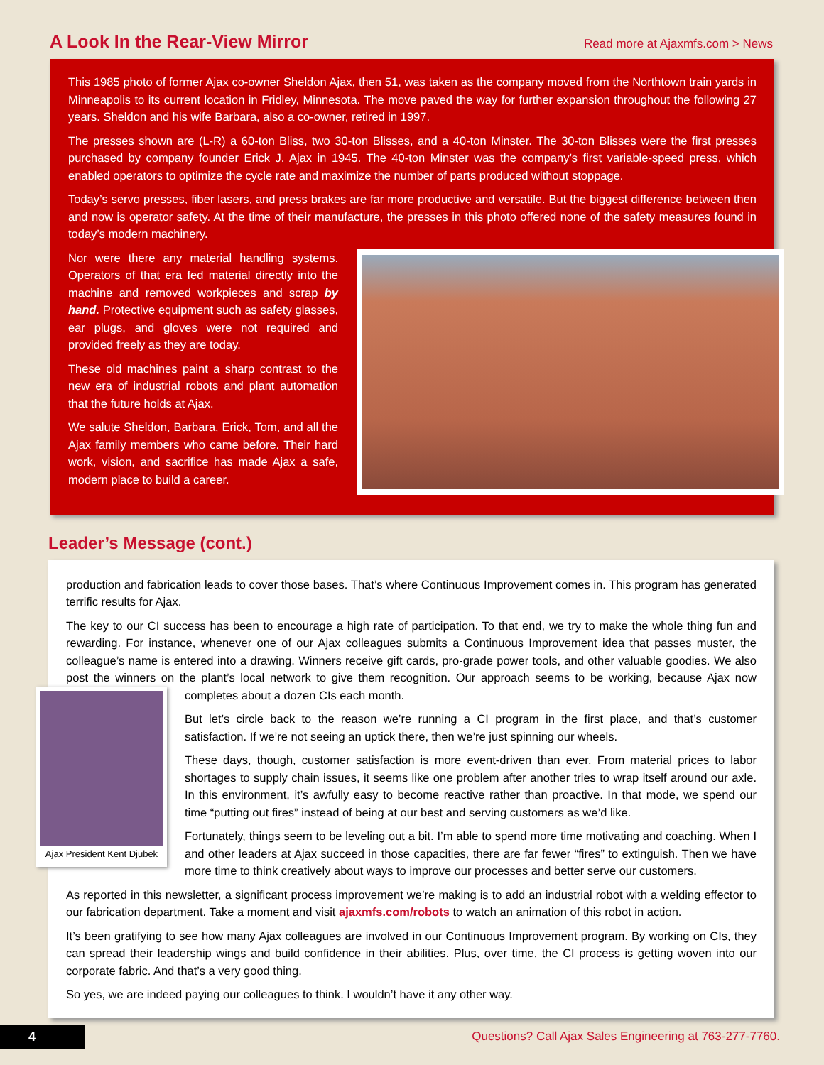A Look In the Rear-View Mirror
Read more at Ajaxmfs.com > News
This 1985 photo of former Ajax co-owner Sheldon Ajax, then 51, was taken as the company moved from the Northtown train yards in Minneapolis to its current location in Fridley, Minnesota. The move paved the way for further expansion throughout the following 27 years. Sheldon and his wife Barbara, also a co-owner, retired in 1997.
The presses shown are (L-R) a 60-ton Bliss, two 30-ton Blisses, and a 40-ton Minster. The 30-ton Blisses were the first presses purchased by company founder Erick J. Ajax in 1945. The 40-ton Minster was the company’s first variable-speed press, which enabled operators to optimize the cycle rate and maximize the number of parts produced without stoppage.
Today’s servo presses, fiber lasers, and press brakes are far more productive and versatile. But the biggest difference between then and now is operator safety. At the time of their manufacture, the presses in this photo offered none of the safety measures found in today’s modern machinery.
Nor were there any material handling systems. Operators of that era fed material directly into the machine and removed workpieces and scrap by hand. Protective equipment such as safety glasses, ear plugs, and gloves were not required and provided freely as they are today.
These old machines paint a sharp contrast to the new era of industrial robots and plant automation that the future holds at Ajax.
We salute Sheldon, Barbara, Erick, Tom, and all the Ajax family members who came before. Their hard work, vision, and sacrifice has made Ajax a safe, modern place to build a career.
Leader’s Message (cont.)
production and fabrication leads to cover those bases. That’s where Continuous Improvement comes in. This program has generated terrific results for Ajax.
The key to our CI success has been to encourage a high rate of participation. To that end, we try to make the whole thing fun and rewarding. For instance, whenever one of our Ajax colleagues submits a Continuous Improvement idea that passes muster, the colleague’s name is entered into a drawing. Winners receive gift cards, pro-grade power tools, and other valuable goodies. We also post the winners on the plant’s local network to give them recognition. Our approach seems to be working, because Ajax now
Ajax President Kent Djubek
completes about a dozen CIs each month.
But let’s circle back to the reason we’re running a CI program in the first place, and that’s customer satisfaction. If we’re not seeing an uptick there, then we’re just spinning our wheels.
These days, though, customer satisfaction is more event-driven than ever. From material prices to labor shortages to supply chain issues, it seems like one problem after another tries to wrap itself around our axle. In this environment, it’s awfully easy to become reactive rather than proactive. In that mode, we spend our time “putting out fires” instead of being at our best and serving customers as we’d like.
Fortunately, things seem to be leveling out a bit. I’m able to spend more time motivating and coaching. When I and other leaders at Ajax succeed in those capacities, there are far fewer “fires” to extinguish. Then we have more time to think creatively about ways to improve our processes and better serve our customers.
As reported in this newsletter, a significant process improvement we’re making is to add an industrial robot with a welding effector to our fabrication department. Take a moment and visit ajaxmfs.com/robots to watch an animation of this robot in action.
It’s been gratifying to see how many Ajax colleagues are involved in our Continuous Improvement program. By working on CIs, they can spread their leadership wings and build confidence in their abilities. Plus, over time, the CI process is getting woven into our corporate fabric. And that’s a very good thing.
So yes, we are indeed paying our colleagues to think. I wouldn’t have it any other way.
4 Questions? Call Ajax Sales Engineering at 763-277-7760.